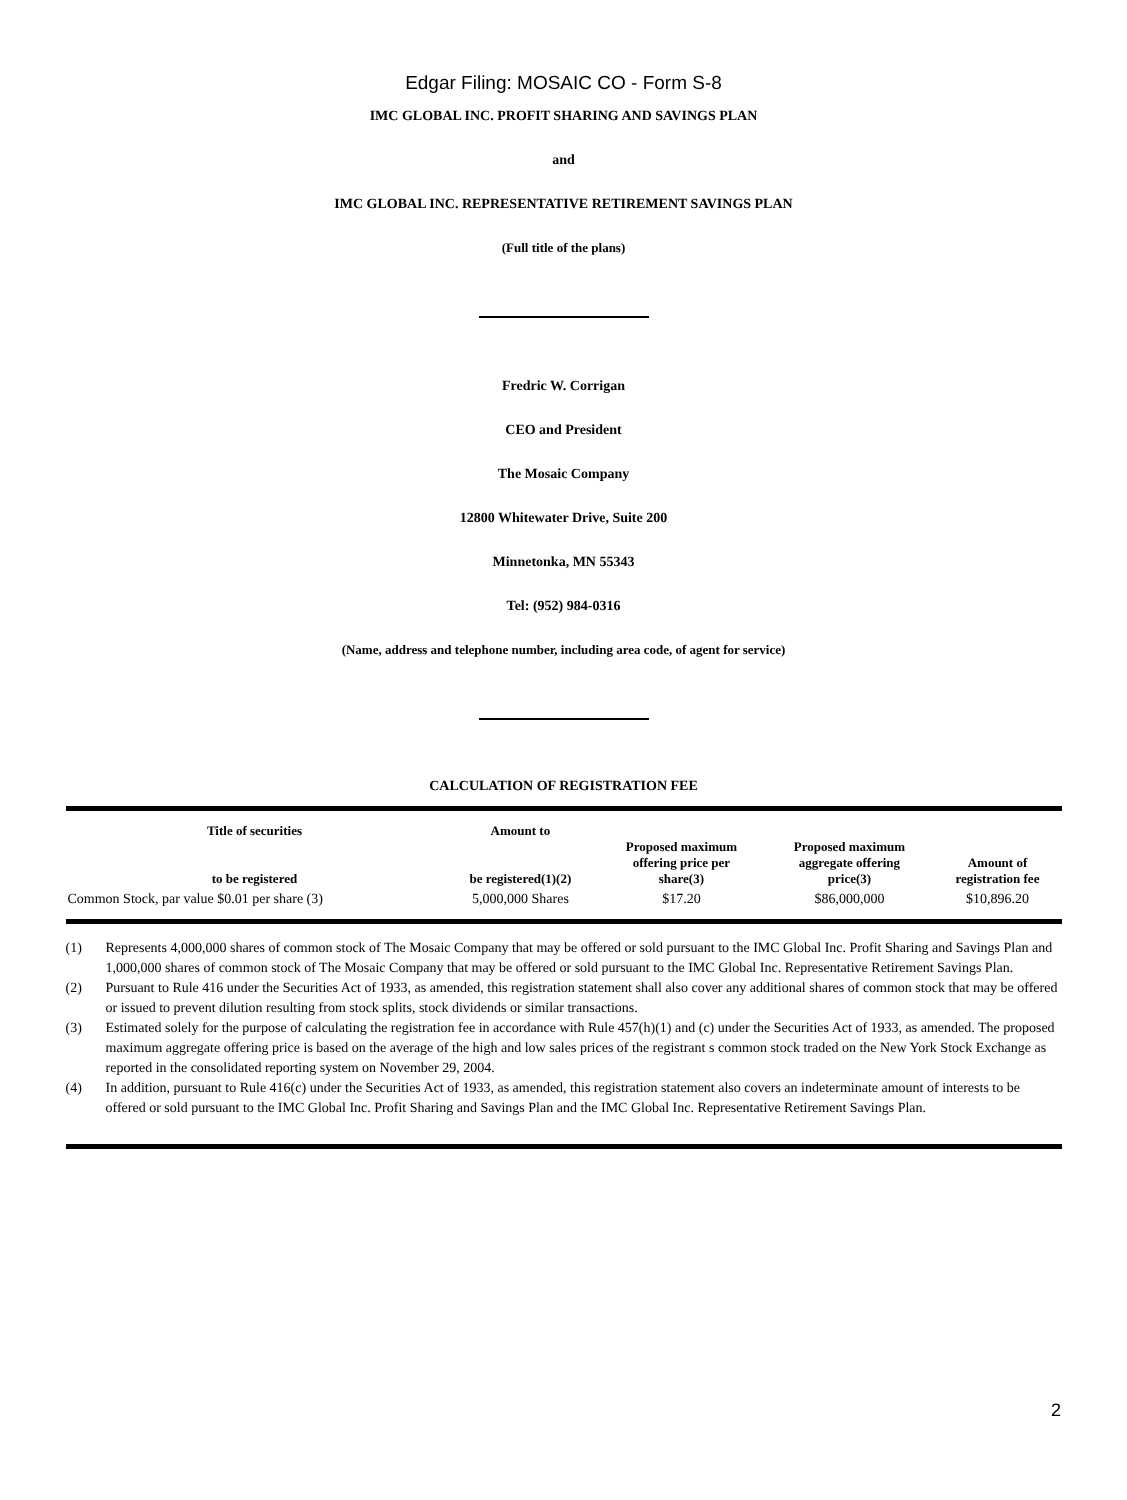Edgar Filing: MOSAIC CO - Form S-8
IMC GLOBAL INC. PROFIT SHARING AND SAVINGS PLAN
and
IMC GLOBAL INC. REPRESENTATIVE RETIREMENT SAVINGS PLAN
(Full title of the plans)
Fredric W. Corrigan
CEO and President
The Mosaic Company
12800 Whitewater Drive, Suite 200
Minnetonka, MN 55343
Tel: (952) 984-0316
(Name, address and telephone number, including area code, of agent for service)
CALCULATION OF REGISTRATION FEE
| Title of securities to be registered | Amount to be registered(1)(2) | Proposed maximum offering price per share(3) | Proposed maximum aggregate offering price(3) | Amount of registration fee |
| --- | --- | --- | --- | --- |
| Common Stock, par value $0.01 per share (3) | 5,000,000 Shares | $17.20 | $86,000,000 | $10,896.20 |
(1) Represents 4,000,000 shares of common stock of The Mosaic Company that may be offered or sold pursuant to the IMC Global Inc. Profit Sharing and Savings Plan and 1,000,000 shares of common stock of The Mosaic Company that may be offered or sold pursuant to the IMC Global Inc. Representative Retirement Savings Plan.
(2) Pursuant to Rule 416 under the Securities Act of 1933, as amended, this registration statement shall also cover any additional shares of common stock that may be offered or issued to prevent dilution resulting from stock splits, stock dividends or similar transactions.
(3) Estimated solely for the purpose of calculating the registration fee in accordance with Rule 457(h)(1) and (c) under the Securities Act of 1933, as amended. The proposed maximum aggregate offering price is based on the average of the high and low sales prices of the registrant s common stock traded on the New York Stock Exchange as reported in the consolidated reporting system on November 29, 2004.
(4) In addition, pursuant to Rule 416(c) under the Securities Act of 1933, as amended, this registration statement also covers an indeterminate amount of interests to be offered or sold pursuant to the IMC Global Inc. Profit Sharing and Savings Plan and the IMC Global Inc. Representative Retirement Savings Plan.
2